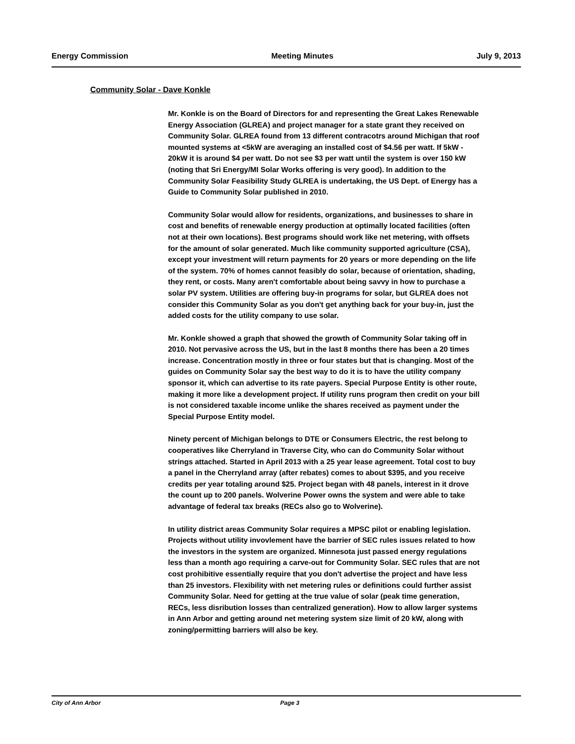Energy Commission Meeting Minutes July 9, 2013
Community Solar - Dave Konkle
Mr. Konkle is on the Board of Directors for and representing the Great Lakes Renewable Energy Association (GLREA) and project manager for a state grant they received on Community Solar. GLREA found from 13 different contracotrs around Michigan that roof mounted systems at <5kW are averaging an installed cost of $4.56 per watt. If 5kW - 20kW it is around $4 per watt. Do not see $3 per watt until the system is over 150 kW (noting that Sri Energy/MI Solar Works offering is very good). In addition to the Community Solar Feasibility Study GLREA is undertaking, the US Dept. of Energy has a Guide to Community Solar published in 2010.
Community Solar would allow for residents, organizations, and businesses to share in cost and benefits of renewable energy production at optimally located facilities (often not at their own locations). Best programs should work like net metering, with offsets for the amount of solar generated. Much like community supported agriculture (CSA), except your investment will return payments for 20 years or more depending on the life of the system. 70% of homes cannot feasibly do solar, because of orientation, shading, they rent, or costs. Many aren't comfortable about being savvy in how to purchase a solar PV system. Utilities are offering buy-in programs for solar, but GLREA does not consider this Community Solar as you don't get anything back for your buy-in, just the added costs for the utility company to use solar.
Mr. Konkle showed a graph that showed the growth of Community Solar taking off in 2010. Not pervasive across the US, but in the last 8 months there has been a 20 times increase. Concentration mostly in three or four states but that is changing. Most of the guides on Community Solar say the best way to do it is to have the utility company sponsor it, which can advertise to its rate payers. Special Purpose Entity is other route, making it more like a development project. If utility runs program then credit on your bill is not considered taxable income unlike the shares received as payment under the Special Purpose Entity model.
Ninety percent of Michigan belongs to DTE or Consumers Electric, the rest belong to cooperatives like Cherryland in Traverse City, who can do Community Solar without strings attached. Started in April 2013 with a 25 year lease agreement. Total cost to buy a panel in the Cherryland array (after rebates) comes to about $395, and you receive credits per year totaling around $25. Project began with 48 panels, interest in it drove the count up to 200 panels. Wolverine Power owns the system and were able to take advantage of federal tax breaks (RECs also go to Wolverine).
In utility district areas Community Solar requires a MPSC pilot or enabling legislation. Projects without utility invovlement have the barrier of SEC rules issues related to how the investors in the system are organized. Minnesota just passed energy regulations less than a month ago requiring a carve-out for Community Solar. SEC rules that are not cost prohibitive essentially require that you don't advertise the project and have less than 25 investors. Flexibility with net metering rules or definitions could further assist Community Solar. Need for getting at the true value of solar (peak time generation, RECs, less disribution losses than centralized generation). How to allow larger systems in Ann Arbor and getting around net metering system size limit of 20 kW, along with zoning/permitting barriers will also be key.
City of Ann Arbor Page 3